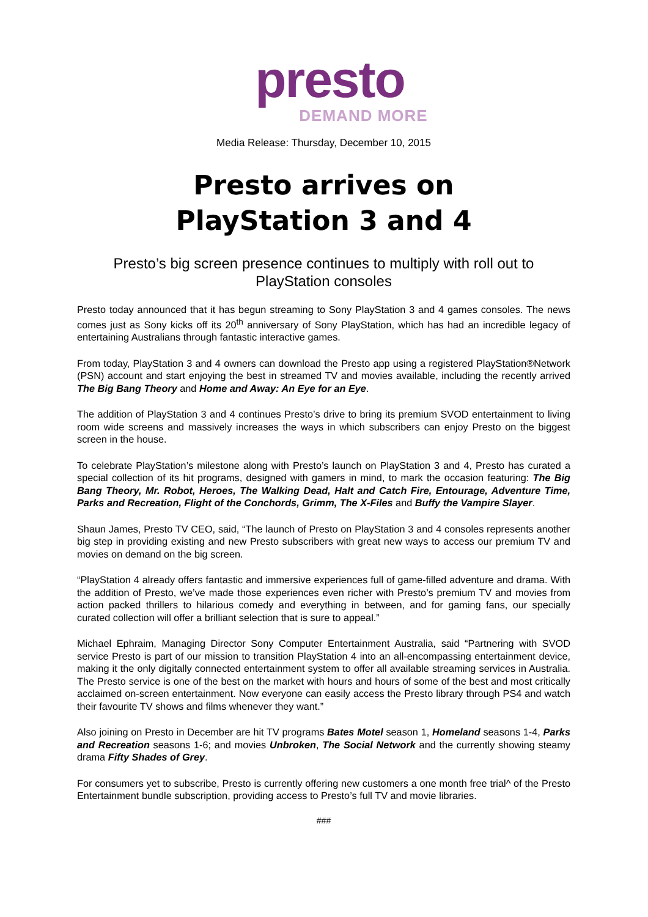presto
DEMAND MORE
Media Release: Thursday, December 10, 2015
Presto arrives on
PlayStation 3 and 4
Presto’s big screen presence continues to multiply with roll out to PlayStation consoles
Presto today announced that it has begun streaming to Sony PlayStation 3 and 4 games consoles. The news comes just as Sony kicks off its 20<sup>th</sup> anniversary of Sony PlayStation, which has had an incredible legacy of entertaining Australians through fantastic interactive games.
From today, PlayStation 3 and 4 owners can download the Presto app using a registered PlayStation®Network (PSN) account and start enjoying the best in streamed TV and movies available, including the recently arrived The Big Bang Theory and Home and Away: An Eye for an Eye.
The addition of PlayStation 3 and 4 continues Presto’s drive to bring its premium SVOD entertainment to living room wide screens and massively increases the ways in which subscribers can enjoy Presto on the biggest screen in the house.
To celebrate PlayStation’s milestone along with Presto’s launch on PlayStation 3 and 4, Presto has curated a special collection of its hit programs, designed with gamers in mind, to mark the occasion featuring: The Big Bang Theory, Mr. Robot, Heroes, The Walking Dead, Halt and Catch Fire, Entourage, Adventure Time, Parks and Recreation, Flight of the Conchords, Grimm, The X-Files and Buffy the Vampire Slayer.
Shaun James, Presto TV CEO, said, “The launch of Presto on PlayStation 3 and 4 consoles represents another big step in providing existing and new Presto subscribers with great new ways to access our premium TV and movies on demand on the big screen.
“PlayStation 4 already offers fantastic and immersive experiences full of game-filled adventure and drama. With the addition of Presto, we’ve made those experiences even richer with Presto’s premium TV and movies from action packed thrillers to hilarious comedy and everything in between, and for gaming fans, our specially curated collection will offer a brilliant selection that is sure to appeal.”
Michael Ephraim, Managing Director Sony Computer Entertainment Australia, said “Partnering with SVOD service Presto is part of our mission to transition PlayStation 4 into an all-encompassing entertainment device, making it the only digitally connected entertainment system to offer all available streaming services in Australia. The Presto service is one of the best on the market with hours and hours of some of the best and most critically acclaimed on-screen entertainment. Now everyone can easily access the Presto library through PS4 and watch their favourite TV shows and films whenever they want.”
Also joining on Presto in December are hit TV programs Bates Motel season 1, Homeland seasons 1-4, Parks and Recreation seasons 1-6; and movies Unbroken, The Social Network and the currently showing steamy drama Fifty Shades of Grey.
For consumers yet to subscribe, Presto is currently offering new customers a one month free trial^ of the Presto Entertainment bundle subscription, providing access to Presto’s full TV and movie libraries.
###